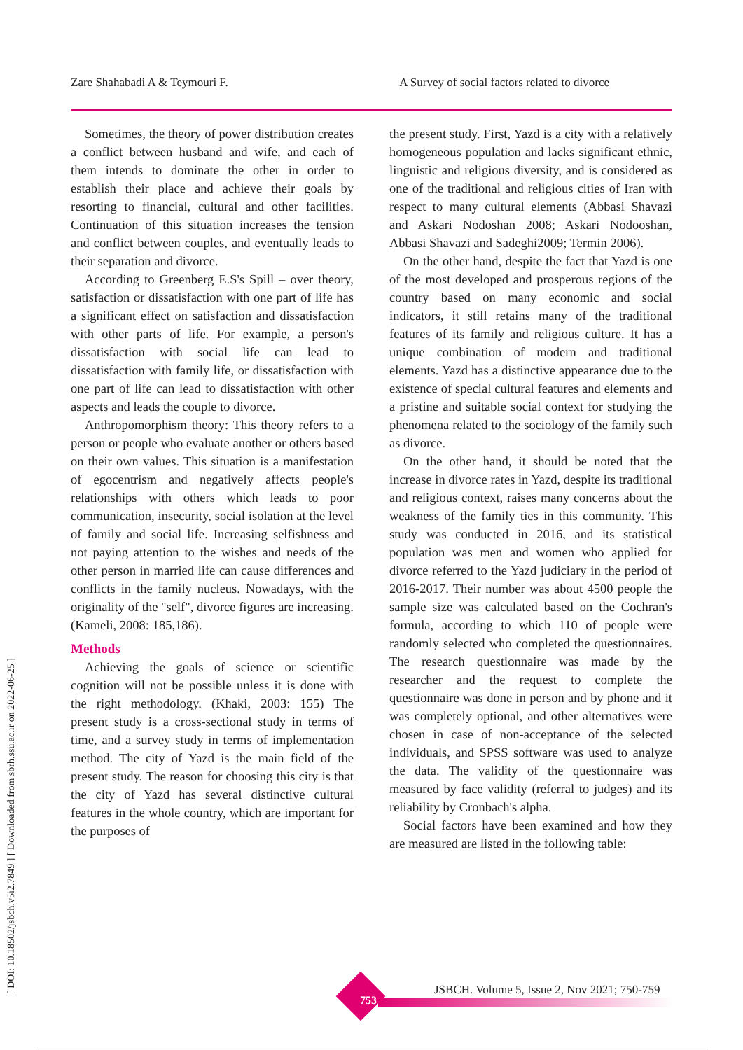Zare Shahabadi A & Teymouri F. A Survey of social factors related to divorce
[ DOI: 10.18502/jsbch.v5i2.7849 ] [ Downloaded from sbrh.ssu.ac.ir on 2022-06-25 ]
Sometimes, the theory of power distribution creates a conflict between husband and wife, and each of them intends to dominate the other in order to establish their place and achieve their goals by resorting to financial, cultural and other facilities. Continuation of this situation increases the tension and conflict between couples, and eventually leads to their separation and divorce.
According to Greenberg E.S's Spill – over theory, satisfaction or dissatisfaction with one part of life has a significant effect on satisfaction and dissatisfaction with other parts of life. For example, a person's dissatisfaction with social life can lead to dissatisfaction with family life, or dissatisfaction with one part of life can lead to dissatisfaction with other aspects and leads the couple to divorce.
Anthropomorphism theory: This theory refers to a person or people who evaluate another or others based on their own values. This situation is a manifestation of egocentrism and negatively affects people's relationships with others which leads to poor communication, insecurity, social isolation at the level of family and social life. Increasing selfishness and not paying attention to the wishes and needs of the other person in married life can cause differences and conflicts in the family nucleus. Nowadays, with the originality of the "self", divorce figures are increasing. (Kameli, 2008: 185,186).
Methods
Achieving the goals of science or scientific cognition will not be possible unless it is done with the right methodology. (Khaki, 2003: 155) The present study is a cross-sectional study in terms of time, and a survey study in terms of implementation method. The city of Yazd is the main field of the present study. The reason for choosing this city is that the city of Yazd has several distinctive cultural features in the whole country, which are important for the purposes of
the present study. First, Yazd is a city with a relatively homogeneous population and lacks significant ethnic, linguistic and religious diversity, and is considered as one of the traditional and religious cities of Iran with respect to many cultural elements (Abbasi Shavazi and Askari Nodoshan 2008; Askari Nodooshan, Abbasi Shavazi and Sadeghi2009; Termin 2006).
On the other hand, despite the fact that Yazd is one of the most developed and prosperous regions of the country based on many economic and social indicators, it still retains many of the traditional features of its family and religious culture. It has a unique combination of modern and traditional elements. Yazd has a distinctive appearance due to the existence of special cultural features and elements and a pristine and suitable social context for studying the phenomena related to the sociology of the family such as divorce.
On the other hand, it should be noted that the increase in divorce rates in Yazd, despite its traditional and religious context, raises many concerns about the weakness of the family ties in this community. This study was conducted in 2016, and its statistical population was men and women who applied for divorce referred to the Yazd judiciary in the period of 2016-2017. Their number was about 4500 people the sample size was calculated based on the Cochran's formula, according to which 110 of people were randomly selected who completed the questionnaires. The research questionnaire was made by the researcher and the request to complete the questionnaire was done in person and by phone and it was completely optional, and other alternatives were chosen in case of non-acceptance of the selected individuals, and SPSS software was used to analyze the data. The validity of the questionnaire was measured by face validity (referral to judges) and its reliability by Cronbach's alpha.
Social factors have been examined and how they are measured are listed in the following table:
753
JSBCH. Volume 5, Issue 2, Nov 2021; 750-759